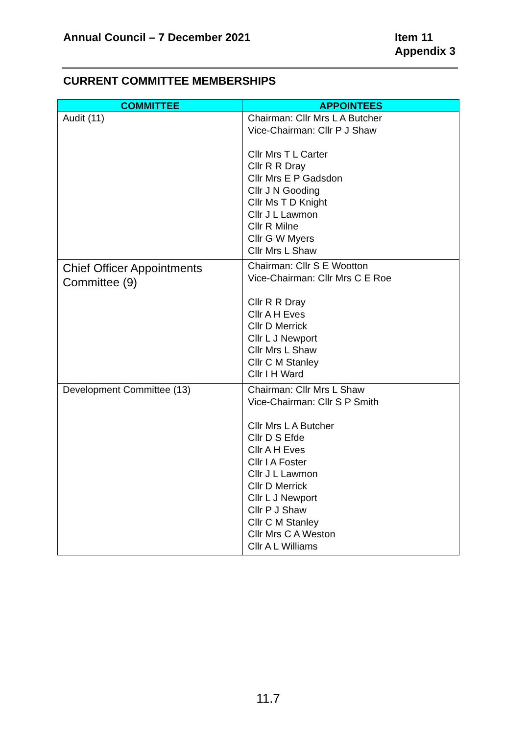Annual Council – 7 December 2021
Item 11
Appendix 3
CURRENT COMMITTEE MEMBERSHIPS
| COMMITTEE | APPOINTEES |
| --- | --- |
| Audit (11) | Chairman: Cllr Mrs L A Butcher Vice-Chairman: Cllr P J Shaw Cllr Mrs T L Carter Cllr R R Dray Cllr Mrs E P Gadsdon Cllr J N Gooding Cllr Ms T D Knight Cllr J L Lawmon Cllr R Milne Cllr G W Myers Cllr Mrs L Shaw |
| Chief Officer Appointments Committee (9) | Chairman: Cllr S E Wootton Vice-Chairman: Cllr Mrs C E Roe Cllr R R Dray Cllr A H Eves Cllr D Merrick Cllr L J Newport Cllr Mrs L Shaw Cllr C M Stanley Cllr I H Ward |
| Development Committee (13) | Chairman: Cllr Mrs L Shaw Vice-Chairman: Cllr S P Smith Cllr Mrs L A Butcher Cllr D S Efde Cllr A H Eves Cllr I A Foster Cllr J L Lawmon Cllr D Merrick Cllr L J Newport Cllr P J Shaw Cllr C M Stanley Cllr Mrs C A Weston Cllr A L Williams |
11.7